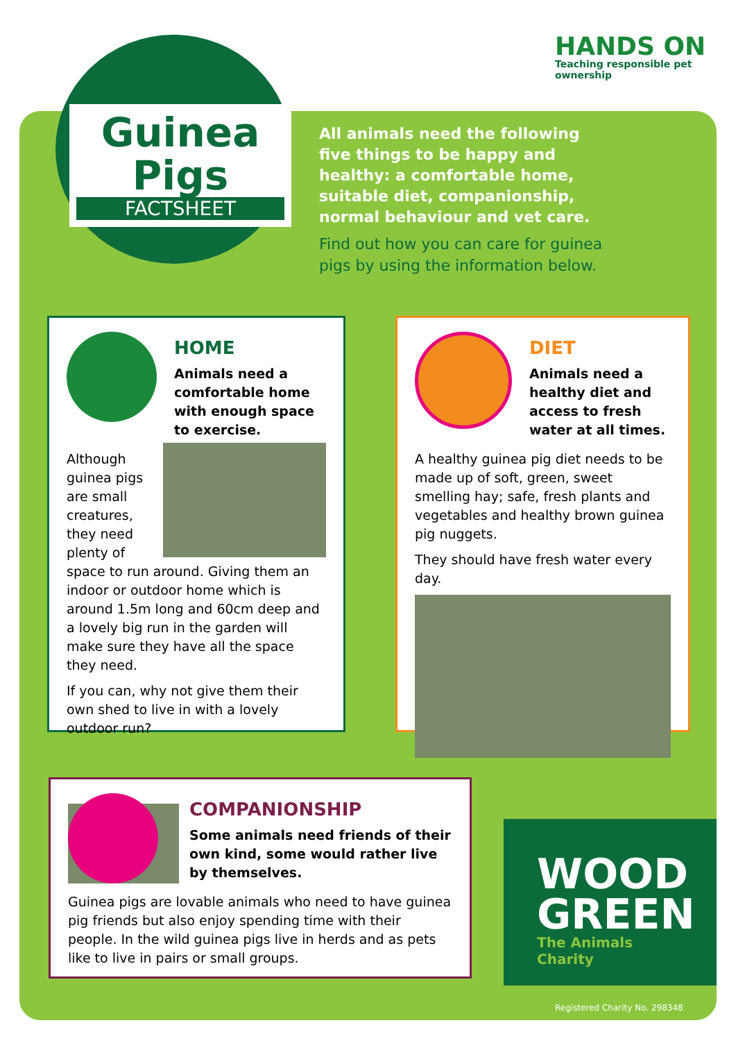Guinea Pigs
FACTSHEET
HANDS ON
Teaching responsible pet ownership
All animals need the following five things to be happy and healthy: a comfortable home, suitable diet, companionship, normal behaviour and vet care.
Find out how you can care for guinea pigs by using the information below.
HOME
Animals need a comfortable home with enough space to exercise.
Although guinea pigs are small creatures, they need plenty of space to run around. Giving them an indoor or outdoor home which is around 1.5m long and 60cm deep and a lovely big run in the garden will make sure they have all the space they need.
If you can, why not give them their own shed to live in with a lovely outdoor run?
DIET
Animals need a healthy diet and access to fresh water at all times.
A healthy guinea pig diet needs to be made up of soft, green, sweet smelling hay; safe, fresh plants and vegetables and healthy brown guinea pig nuggets.
They should have fresh water every day.
COMPANIONSHIP
Some animals need friends of their own kind, some would rather live by themselves.
Guinea pigs are lovable animals who need to have guinea pig friends but also enjoy spending time with their people. In the wild guinea pigs live in herds and as pets like to live in pairs or small groups.
WOOD GREEN
The Animals Charity
Registered Charity No. 298348